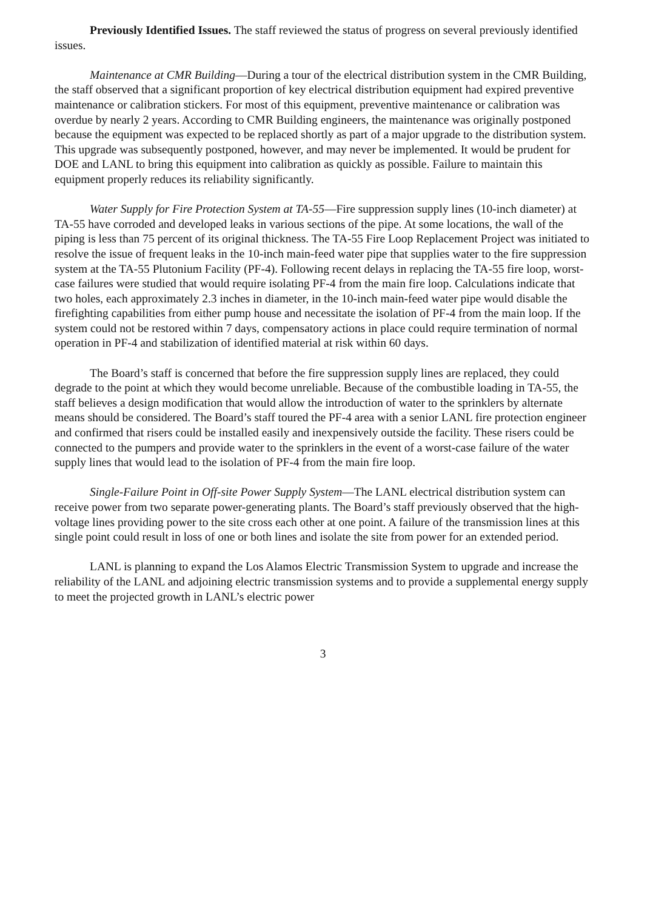Previously Identified Issues. The staff reviewed the status of progress on several previously identified issues.
Maintenance at CMR Building—During a tour of the electrical distribution system in the CMR Building, the staff observed that a significant proportion of key electrical distribution equipment had expired preventive maintenance or calibration stickers. For most of this equipment, preventive maintenance or calibration was overdue by nearly 2 years. According to CMR Building engineers, the maintenance was originally postponed because the equipment was expected to be replaced shortly as part of a major upgrade to the distribution system. This upgrade was subsequently postponed, however, and may never be implemented. It would be prudent for DOE and LANL to bring this equipment into calibration as quickly as possible. Failure to maintain this equipment properly reduces its reliability significantly.
Water Supply for Fire Protection System at TA-55—Fire suppression supply lines (10-inch diameter) at TA-55 have corroded and developed leaks in various sections of the pipe. At some locations, the wall of the piping is less than 75 percent of its original thickness. The TA-55 Fire Loop Replacement Project was initiated to resolve the issue of frequent leaks in the 10-inch main-feed water pipe that supplies water to the fire suppression system at the TA-55 Plutonium Facility (PF-4). Following recent delays in replacing the TA-55 fire loop, worst-case failures were studied that would require isolating PF-4 from the main fire loop. Calculations indicate that two holes, each approximately 2.3 inches in diameter, in the 10-inch main-feed water pipe would disable the firefighting capabilities from either pump house and necessitate the isolation of PF-4 from the main loop. If the system could not be restored within 7 days, compensatory actions in place could require termination of normal operation in PF-4 and stabilization of identified material at risk within 60 days.
The Board’s staff is concerned that before the fire suppression supply lines are replaced, they could degrade to the point at which they would become unreliable. Because of the combustible loading in TA-55, the staff believes a design modification that would allow the introduction of water to the sprinklers by alternate means should be considered. The Board’s staff toured the PF-4 area with a senior LANL fire protection engineer and confirmed that risers could be installed easily and inexpensively outside the facility. These risers could be connected to the pumpers and provide water to the sprinklers in the event of a worst-case failure of the water supply lines that would lead to the isolation of PF-4 from the main fire loop.
Single-Failure Point in Off-site Power Supply System—The LANL electrical distribution system can receive power from two separate power-generating plants. The Board’s staff previously observed that the high-voltage lines providing power to the site cross each other at one point. A failure of the transmission lines at this single point could result in loss of one or both lines and isolate the site from power for an extended period.
LANL is planning to expand the Los Alamos Electric Transmission System to upgrade and increase the reliability of the LANL and adjoining electric transmission systems and to provide a supplemental energy supply to meet the projected growth in LANL’s electric power
3